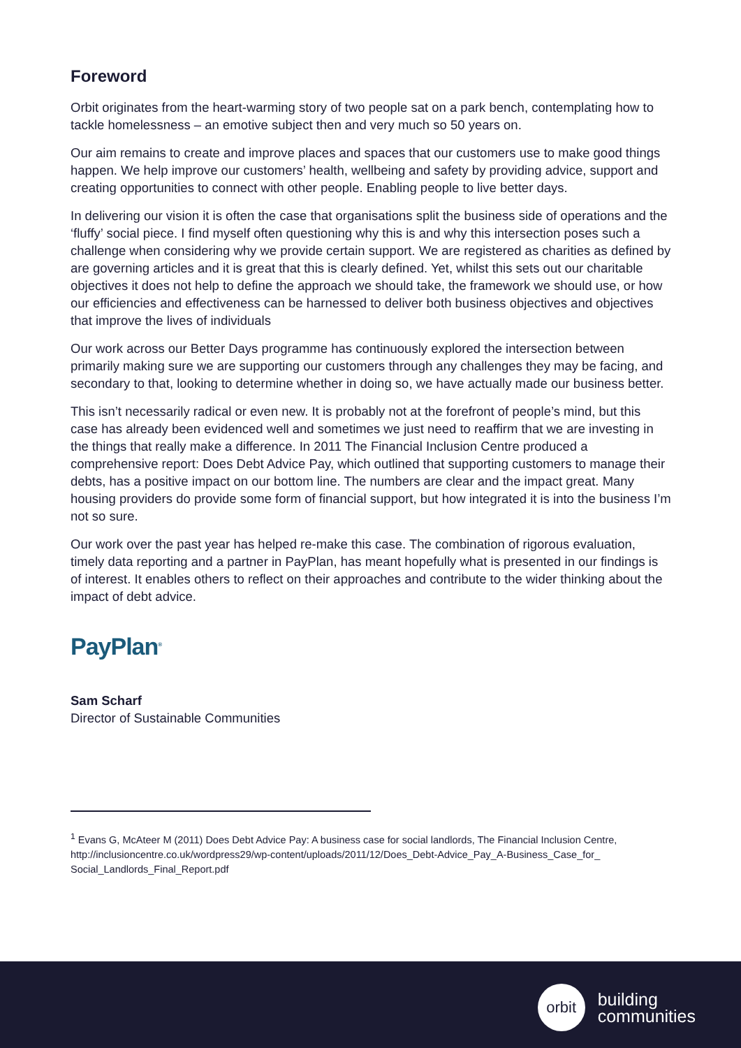Foreword
Orbit originates from the heart-warming story of two people sat on a park bench, contemplating how to tackle homelessness – an emotive subject then and very much so 50 years on.
Our aim remains to create and improve places and spaces that our customers use to make good things happen. We help improve our customers’ health, wellbeing and safety by providing advice, support and creating opportunities to connect with other people. Enabling people to live better days.
In delivering our vision it is often the case that organisations split the business side of operations and the ‘fluffy’ social piece. I find myself often questioning why this is and why this intersection poses such a challenge when considering why we provide certain support. We are registered as charities as defined by are governing articles and it is great that this is clearly defined. Yet, whilst this sets out our charitable objectives it does not help to define the approach we should take, the framework we should use, or how our efficiencies and effectiveness can be harnessed to deliver both business objectives and objectives that improve the lives of individuals
Our work across our Better Days programme has continuously explored the intersection between primarily making sure we are supporting our customers through any challenges they may be facing, and secondary to that, looking to determine whether in doing so, we have actually made our business better.
This isn’t necessarily radical or even new. It is probably not at the forefront of people’s mind, but this case has already been evidenced well and sometimes we just need to reaffirm that we are investing in the things that really make a difference. In 2011 The Financial Inclusion Centre produced a comprehensive report: Does Debt Advice Pay, which outlined that supporting customers to manage their debts, has a positive impact on our bottom line. The numbers are clear and the impact great. Many housing providers do provide some form of financial support, but how integrated it is into the business I’m not so sure.
Our work over the past year has helped re-make this case. The combination of rigorous evaluation, timely data reporting and a partner in PayPlan, has meant hopefully what is presented in our findings is of interest. It enables others to reflect on their approaches and contribute to the wider thinking about the impact of debt advice.
PayPlan<sup>®</sup>
Sam Scharf
Director of Sustainable Communities
<sup>1</sup> Evans G, McAteer M (2011) Does Debt Advice Pay: A business case for social landlords, The Financial Inclusion Centre, http://inclusioncentre.co.uk/wordpress29/wp-content/uploads/2011/12/Does_Debt-Advice_Pay_A-Business_Case_for_ Social_Landlords_Final_Report.pdf
orbit
building
communities